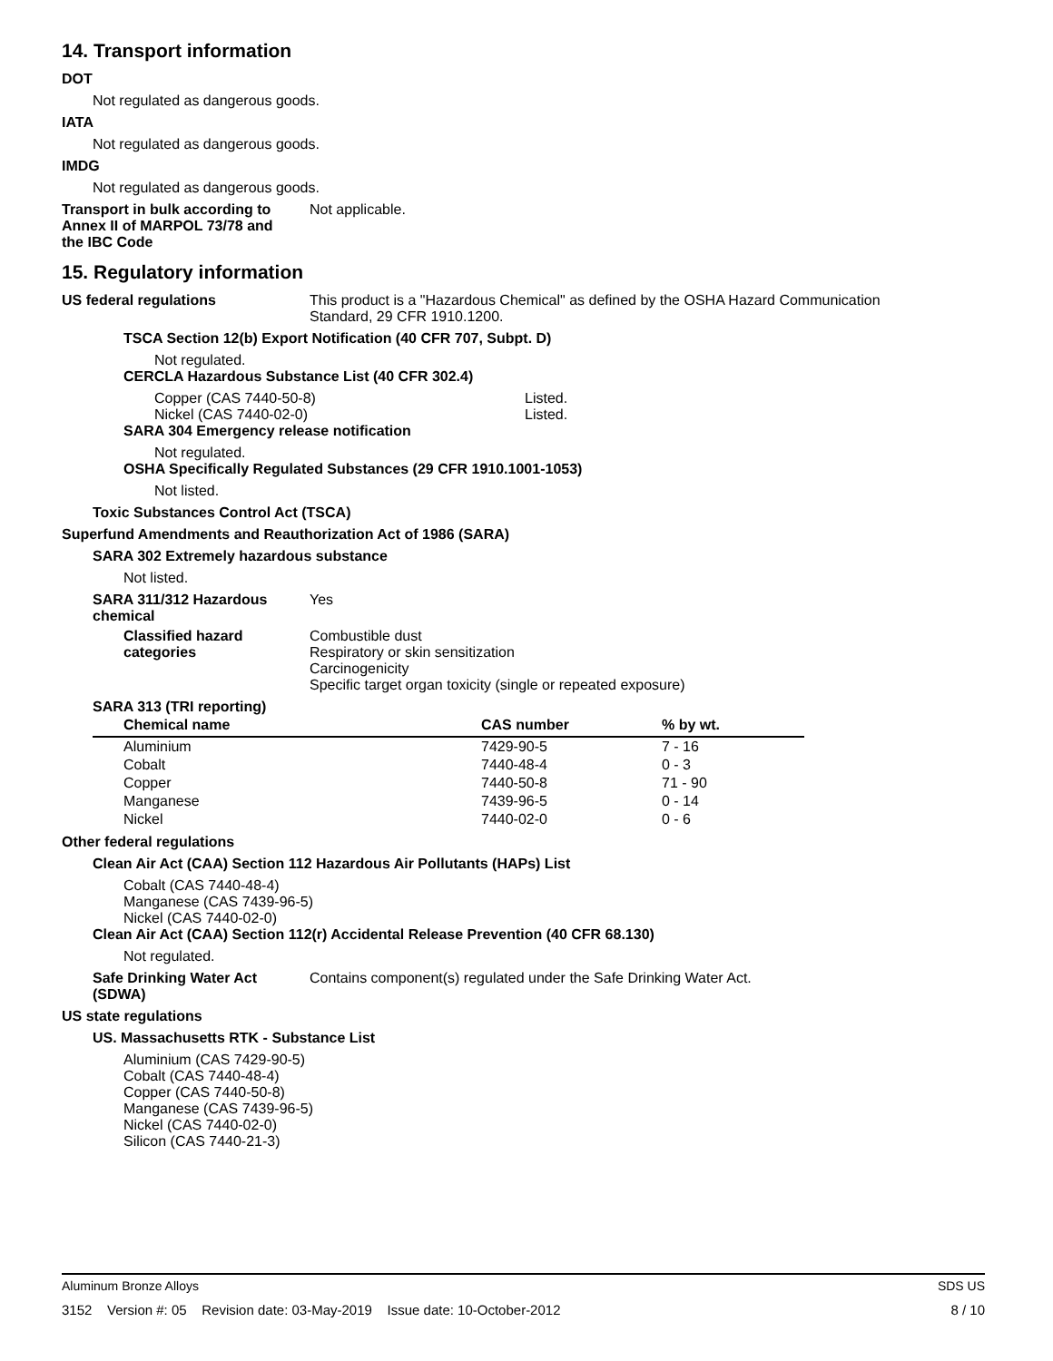14. Transport information
DOT
Not regulated as dangerous goods.
IATA
Not regulated as dangerous goods.
IMDG
Not regulated as dangerous goods.
Transport in bulk according to
Annex II of MARPOL 73/78 and
the IBC Code
Not applicable.
15. Regulatory information
US federal regulations This product is a "Hazardous Chemical" as defined by the OSHA Hazard Communication
Standard, 29 CFR 1910.1200.
TSCA Section 12(b) Export Notification (40 CFR 707, Subpt. D)
Not regulated.
CERCLA Hazardous Substance List (40 CFR 302.4)
Copper (CAS 7440-50-8) Listed.
Nickel (CAS 7440-02-0) Listed.
SARA 304 Emergency release notification
Not regulated.
OSHA Specifically Regulated Substances (29 CFR 1910.1001-1053)
Not listed.
Toxic Substances Control Act (TSCA)
Superfund Amendments and Reauthorization Act of 1986 (SARA)
SARA 302 Extremely hazardous substance
Not listed.
SARA 311/312 Hazardous
chemical
Yes
Classified hazard
categories
Combustible dust
Respiratory or skin sensitization
Carcinogenicity
Specific target organ toxicity (single or repeated exposure)
SARA 313 (TRI reporting)
| Chemical name | CAS number | % by wt. |
| --- | --- | --- |
| Aluminium | 7429-90-5 | 7 - 16 |
| Cobalt | 7440-48-4 | 0 - 3 |
| Copper | 7440-50-8 | 71 - 90 |
| Manganese | 7439-96-5 | 0 - 14 |
| Nickel | 7440-02-0 | 0 - 6 |
Other federal regulations
Clean Air Act (CAA) Section 112 Hazardous Air Pollutants (HAPs) List
Cobalt (CAS 7440-48-4)
Manganese (CAS 7439-96-5)
Nickel (CAS 7440-02-0)
Clean Air Act (CAA) Section 112(r) Accidental Release Prevention (40 CFR 68.130)
Not regulated.
Safe Drinking Water Act
(SDWA)
Contains component(s) regulated under the Safe Drinking Water Act.
US state regulations
US. Massachusetts RTK - Substance List
Aluminium (CAS 7429-90-5)
Cobalt (CAS 7440-48-4)
Copper (CAS 7440-50-8)
Manganese (CAS 7439-96-5)
Nickel (CAS 7440-02-0)
Silicon (CAS 7440-21-3)
Aluminum Bronze Alloys SDS US
3152 Version #: 05 Revision date: 03-May-2019 Issue date: 10-October-2012 8 / 10